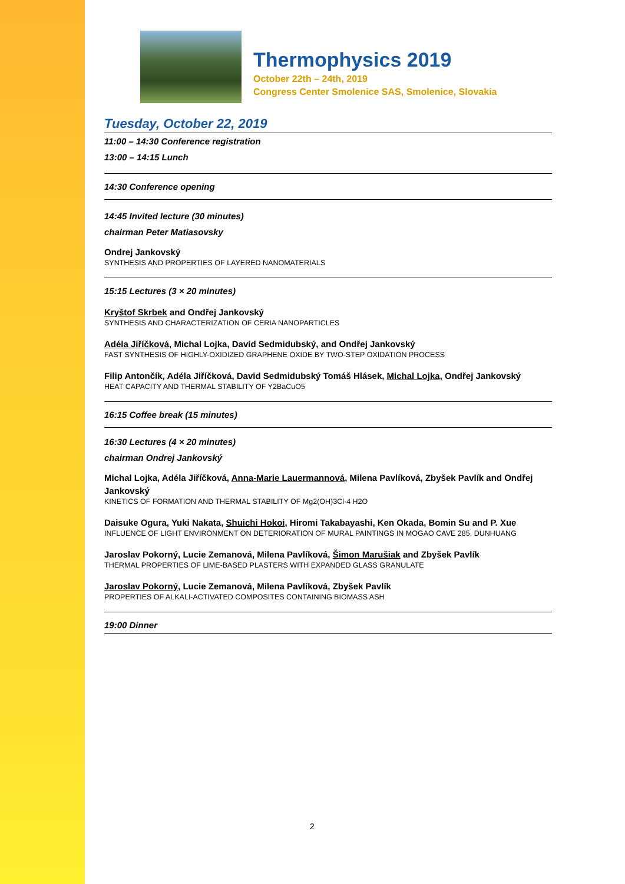Thermophysics 2019
October 22th – 24th, 2019
Congress Center Smolenice SAS, Smolenice, Slovakia
Tuesday, October 22, 2019
11:00 – 14:30 Conference registration
13:00 – 14:15 Lunch
14:30 Conference opening
14:45 Invited lecture (30 minutes)
chairman Peter Matiasovsky
Ondrej Jankovský
SYNTHESIS AND PROPERTIES OF LAYERED NANOMATERIALS
15:15 Lectures (3 × 20 minutes)
Kryštof Skrbek and Ondřej Jankovský
SYNTHESIS AND CHARACTERIZATION OF CERIA NANOPARTICLES
Adéla Jiříčková, Michal Lojka, David Sedmidubský, and Ondřej Jankovský
FAST SYNTHESIS OF HIGHLY-OXIDIZED GRAPHENE OXIDE BY TWO-STEP OXIDATION PROCESS
Filip Antončík, Adéla Jiříčková, David Sedmidubský Tomáš Hlásek, Michal Lojka, Ondřej Jankovský
HEAT CAPACITY AND THERMAL STABILITY OF Y2BaCuO5
16:15 Coffee break (15 minutes)
16:30 Lectures (4 × 20 minutes)
chairman Ondrej Jankovský
Michal Lojka, Adéla Jiříčková, Anna-Marie Lauermannová, Milena Pavlíková, Zbyšek Pavlík and Ondřej Jankovský
KINETICS OF FORMATION AND THERMAL STABILITY OF Mg2(OH)3Cl·4 H2O
Daisuke Ogura, Yuki Nakata, Shuichi Hokoi, Hiromi Takabayashi, Ken Okada, Bomin Su and P. Xue
INFLUENCE OF LIGHT ENVIRONMENT ON DETERIORATION OF MURAL PAINTINGS IN MOGAO CAVE 285, DUNHUANG
Jaroslav Pokorný, Lucie Zemanová, Milena Pavlíková, Šimon Marušiak and Zbyšek Pavlík
THERMAL PROPERTIES OF LIME-BASED PLASTERS WITH EXPANDED GLASS GRANULATE
Jaroslav Pokorný, Lucie Zemanová, Milena Pavlíková, Zbyšek Pavlík
PROPERTIES OF ALKALI-ACTIVATED COMPOSITES CONTAINING BIOMASS ASH
19:00 Dinner
2